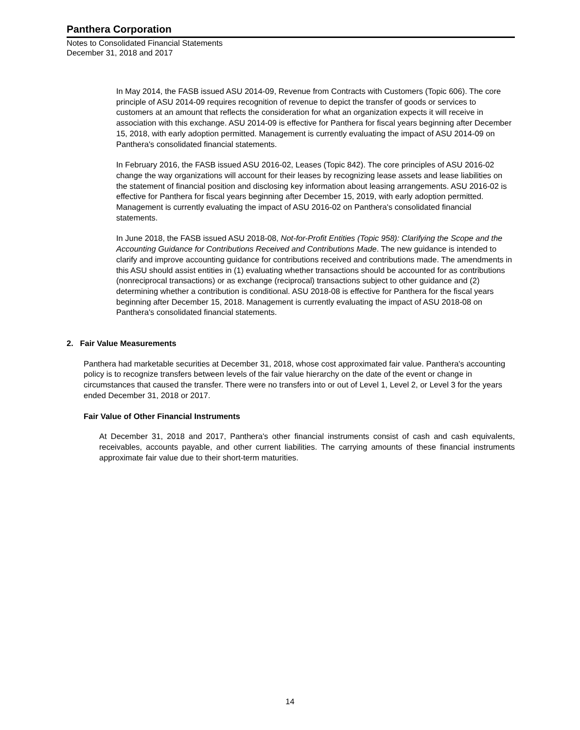Panthera Corporation
Notes to Consolidated Financial Statements
December 31, 2018 and 2017
In May 2014, the FASB issued ASU 2014-09, Revenue from Contracts with Customers (Topic 606). The core principle of ASU 2014-09 requires recognition of revenue to depict the transfer of goods or services to customers at an amount that reflects the consideration for what an organization expects it will receive in association with this exchange. ASU 2014-09 is effective for Panthera for fiscal years beginning after December 15, 2018, with early adoption permitted. Management is currently evaluating the impact of ASU 2014-09 on Panthera's consolidated financial statements.
In February 2016, the FASB issued ASU 2016-02, Leases (Topic 842). The core principles of ASU 2016-02 change the way organizations will account for their leases by recognizing lease assets and lease liabilities on the statement of financial position and disclosing key information about leasing arrangements. ASU 2016-02 is effective for Panthera for fiscal years beginning after December 15, 2019, with early adoption permitted. Management is currently evaluating the impact of ASU 2016-02 on Panthera's consolidated financial statements.
In June 2018, the FASB issued ASU 2018-08, Not-for-Profit Entities (Topic 958): Clarifying the Scope and the Accounting Guidance for Contributions Received and Contributions Made. The new guidance is intended to clarify and improve accounting guidance for contributions received and contributions made. The amendments in this ASU should assist entities in (1) evaluating whether transactions should be accounted for as contributions (nonreciprocal transactions) or as exchange (reciprocal) transactions subject to other guidance and (2) determining whether a contribution is conditional. ASU 2018-08 is effective for Panthera for the fiscal years beginning after December 15, 2018. Management is currently evaluating the impact of ASU 2018-08 on Panthera's consolidated financial statements.
2. Fair Value Measurements
Panthera had marketable securities at December 31, 2018, whose cost approximated fair value. Panthera's accounting policy is to recognize transfers between levels of the fair value hierarchy on the date of the event or change in circumstances that caused the transfer. There were no transfers into or out of Level 1, Level 2, or Level 3 for the years ended December 31, 2018 or 2017.
Fair Value of Other Financial Instruments
At December 31, 2018 and 2017, Panthera's other financial instruments consist of cash and cash equivalents, receivables, accounts payable, and other current liabilities. The carrying amounts of these financial instruments approximate fair value due to their short-term maturities.
14